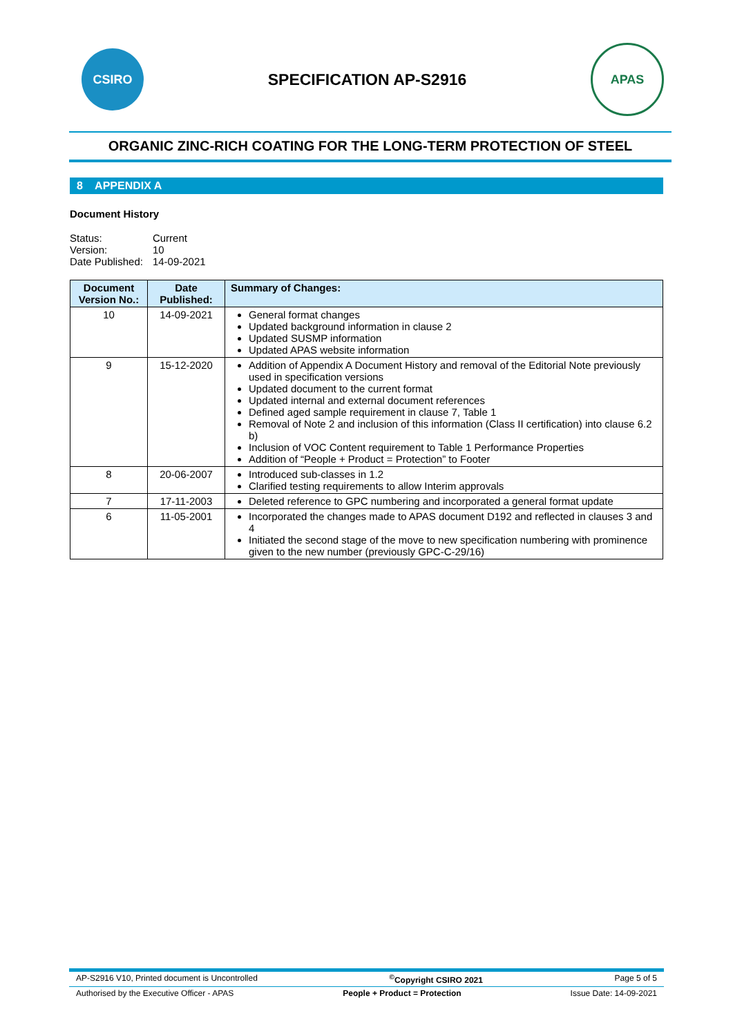CSIRO
SPECIFICATION AP-S2916
APAS
ORGANIC ZINC-RICH COATING FOR THE LONG-TERM PROTECTION OF STEEL
8 APPENDIX A
Document History
| Status: | Current |
| Version: | 10 |
| Date Published: | 14-09-2021 |
| Document Version No.: | Date Published: | Summary of Changes: |
| --- | --- | --- |
| 10 | 14-09-2021 | General format changes Updated background information in clause 2 Updated SUSMP information Updated APAS website information |
| 9 | 15-12-2020 | Addition of Appendix A Document History and removal of the Editorial Note previously used in specification versions Updated document to the current format Updated internal and external document references Defined aged sample requirement in clause 7, Table 1 Removal of Note 2 and inclusion of this information (Class II certification) into clause 6.2 b) Inclusion of VOC Content requirement to Table 1 Performance Properties Addition of “People + Product = Protection” to Footer |
| 8 | 20-06-2007 | Introduced sub-classes in 1.2 Clarified testing requirements to allow Interim approvals |
| 7 | 17-11-2003 | Deleted reference to GPC numbering and incorporated a general format update |
| 6 | 11-05-2001 | Incorporated the changes made to APAS document D192 and reflected in clauses 3 and 4 Initiated the second stage of the move to new specification numbering with prominence given to the new number (previously GPC-C-29/16) |
AP-S2916 V10, Printed document is Uncontrolled<sup>©</sup>Copyright CSIRO 2021 Page 5 of 5
Authorised by the Executive Officer - APAS People + Product = Protection Issue Date: 14-09-2021